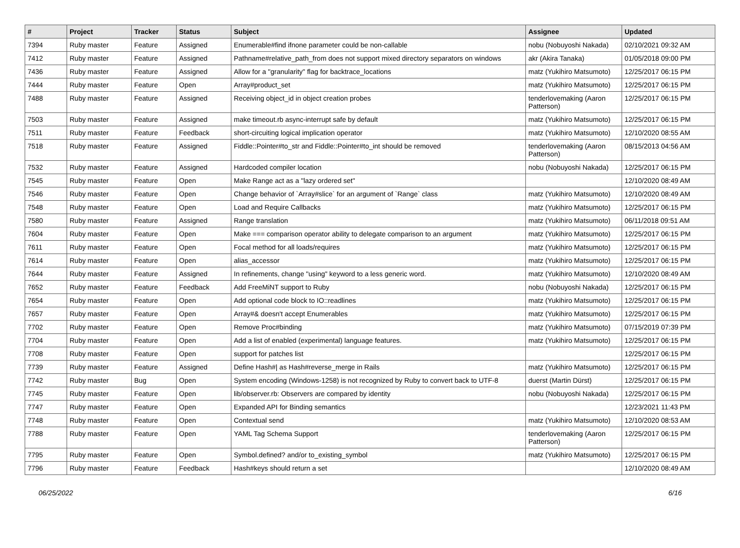| # | Project | Tracker | Status | Subject | Assignee | Updated |
| --- | --- | --- | --- | --- | --- | --- |
| 7394 | Ruby master | Feature | Assigned | Enumerable#find ifnone parameter could be non-callable | nobu (Nobuyoshi Nakada) | 02/10/2021 09:32 AM |
| 7412 | Ruby master | Feature | Assigned | Pathname#relative_path_from does not support mixed directory separators on windows | akr (Akira Tanaka) | 01/05/2018 09:00 PM |
| 7436 | Ruby master | Feature | Assigned | Allow for a "granularity" flag for backtrace_locations | matz (Yukihiro Matsumoto) | 12/25/2017 06:15 PM |
| 7444 | Ruby master | Feature | Open | Array#product_set | matz (Yukihiro Matsumoto) | 12/25/2017 06:15 PM |
| 7488 | Ruby master | Feature | Assigned | Receiving object_id in object creation probes | tenderlovemaking (Aaron Patterson) | 12/25/2017 06:15 PM |
| 7503 | Ruby master | Feature | Assigned | make timeout.rb async-interrupt safe by default | matz (Yukihiro Matsumoto) | 12/25/2017 06:15 PM |
| 7511 | Ruby master | Feature | Feedback | short-circuiting logical implication operator | matz (Yukihiro Matsumoto) | 12/10/2020 08:55 AM |
| 7518 | Ruby master | Feature | Assigned | Fiddle::Pointer#to_str and Fiddle::Pointer#to_int should be removed | tenderlovemaking (Aaron Patterson) | 08/15/2013 04:56 AM |
| 7532 | Ruby master | Feature | Assigned | Hardcoded compiler location | nobu (Nobuyoshi Nakada) | 12/25/2017 06:15 PM |
| 7545 | Ruby master | Feature | Open | Make Range act as a "lazy ordered set" | | 12/10/2020 08:49 AM |
| 7546 | Ruby master | Feature | Open | Change behavior of `Array#slice` for an argument of `Range` class | matz (Yukihiro Matsumoto) | 12/10/2020 08:49 AM |
| 7548 | Ruby master | Feature | Open | Load and Require Callbacks | matz (Yukihiro Matsumoto) | 12/25/2017 06:15 PM |
| 7580 | Ruby master | Feature | Assigned | Range translation | matz (Yukihiro Matsumoto) | 06/11/2018 09:51 AM |
| 7604 | Ruby master | Feature | Open | Make === comparison operator ability to delegate comparison to an argument | matz (Yukihiro Matsumoto) | 12/25/2017 06:15 PM |
| 7611 | Ruby master | Feature | Open | Focal method for all loads/requires | matz (Yukihiro Matsumoto) | 12/25/2017 06:15 PM |
| 7614 | Ruby master | Feature | Open | alias_accessor | matz (Yukihiro Matsumoto) | 12/25/2017 06:15 PM |
| 7644 | Ruby master | Feature | Assigned | In refinements, change "using" keyword to a less generic word. | matz (Yukihiro Matsumoto) | 12/10/2020 08:49 AM |
| 7652 | Ruby master | Feature | Feedback | Add FreeMiNT support to Ruby | nobu (Nobuyoshi Nakada) | 12/25/2017 06:15 PM |
| 7654 | Ruby master | Feature | Open | Add optional code block to IO::readlines | matz (Yukihiro Matsumoto) | 12/25/2017 06:15 PM |
| 7657 | Ruby master | Feature | Open | Array#& doesn't accept Enumerables | matz (Yukihiro Matsumoto) | 12/25/2017 06:15 PM |
| 7702 | Ruby master | Feature | Open | Remove Proc#binding | matz (Yukihiro Matsumoto) | 07/15/2019 07:39 PM |
| 7704 | Ruby master | Feature | Open | Add a list of enabled (experimental) language features. | matz (Yukihiro Matsumoto) | 12/25/2017 06:15 PM |
| 7708 | Ruby master | Feature | Open | support for patches list | | 12/25/2017 06:15 PM |
| 7739 | Ruby master | Feature | Assigned | Define Hash#/ as Hash#reverse_merge in Rails | matz (Yukihiro Matsumoto) | 12/25/2017 06:15 PM |
| 7742 | Ruby master | Bug | Open | System encoding (Windows-1258) is not recognized by Ruby to convert back to UTF-8 | duerst (Martin Dürst) | 12/25/2017 06:15 PM |
| 7745 | Ruby master | Feature | Open | lib/observer.rb: Observers are compared by identity | nobu (Nobuyoshi Nakada) | 12/25/2017 06:15 PM |
| 7747 | Ruby master | Feature | Open | Expanded API for Binding semantics | | 12/23/2021 11:43 PM |
| 7748 | Ruby master | Feature | Open | Contextual send | matz (Yukihiro Matsumoto) | 12/10/2020 08:53 AM |
| 7788 | Ruby master | Feature | Open | YAML Tag Schema Support | tenderlovemaking (Aaron Patterson) | 12/25/2017 06:15 PM |
| 7795 | Ruby master | Feature | Open | Symbol.defined? and/or to_existing_symbol | matz (Yukihiro Matsumoto) | 12/25/2017 06:15 PM |
| 7796 | Ruby master | Feature | Feedback | Hash#keys should return a set | | 12/10/2020 08:49 AM |
06/25/2022 6/16